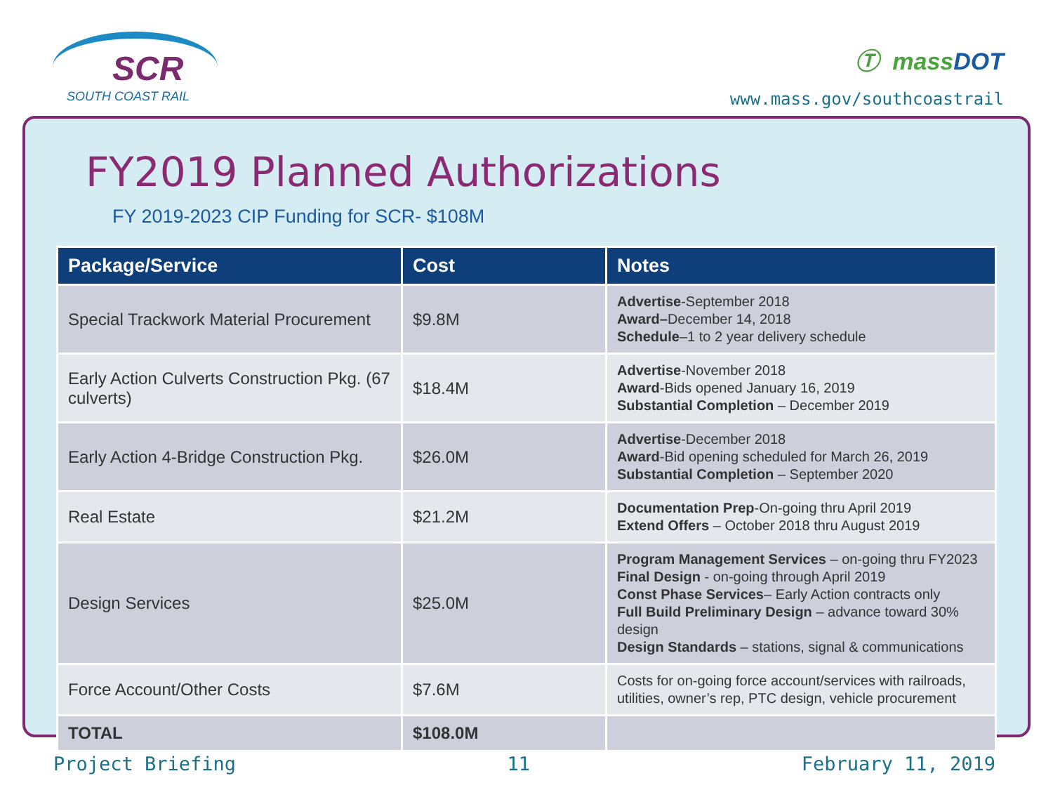SCR
SOUTH COAST RAIL
Ⓣ massDOT
www.mass.gov/southcoastrail
FY2019 Planned Authorizations
FY 2019-2023 CIP Funding for SCR- $108M
| Package/Service | Cost | Notes |
| --- | --- | --- |
| Special Trackwork Material Procurement | $9.8M | Advertise -September 2018 Award– December 14, 2018 Schedule –1 to 2 year delivery schedule |
| Early Action Culverts Construction Pkg. (67 culverts) | $18.4M | Advertise -November 2018 Award -Bids opened January 16, 2019 Substantial Completion – December 2019 |
| Early Action 4-Bridge Construction Pkg. | $26.0M | Advertise -December 2018 Award -Bid opening scheduled for March 26, 2019 Substantial Completion – September 2020 |
| Real Estate | $21.2M | Documentation Prep -On-going thru April 2019 Extend Offers – October 2018 thru August 2019 |
| Design Services | $25.0M | Program Management Services – on-going thru FY2023 Final Design - on-going through April 2019 Const Phase Services – Early Action contracts only Full Build Preliminary Design – advance toward 30% design Design Standards – stations, signal & communications |
| Force Account/Other Costs | $7.6M | Costs for on-going force account/services with railroads, utilities, owner’s rep, PTC design, vehicle procurement |
| TOTAL | $108.0M | |
Project Briefing 11 February 11, 2019